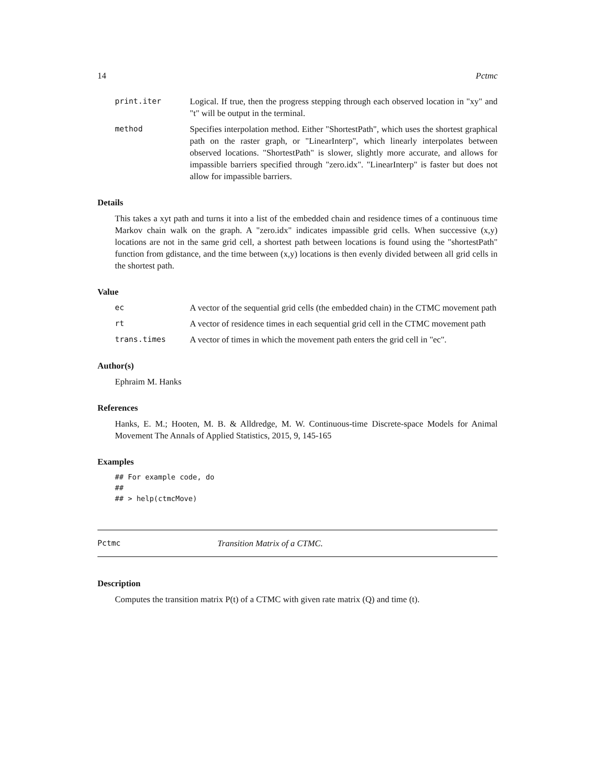14 Pctmc
print.iter Logical. If true, then the progress stepping through each observed location in "xy" and "t" will be output in the terminal.
method Specifies interpolation method. Either "ShortestPath", which uses the shortest graphical path on the raster graph, or "LinearInterp", which linearly interpolates between observed locations. "ShortestPath" is slower, slightly more accurate, and allows for impassible barriers specified through "zero.idx". "LinearInterp" is faster but does not allow for impassible barriers.
Details
This takes a xyt path and turns it into a list of the embedded chain and residence times of a continuous time Markov chain walk on the graph. A "zero.idx" indicates impassible grid cells. When successive (x,y) locations are not in the same grid cell, a shortest path between locations is found using the "shortestPath" function from gdistance, and the time between (x,y) locations is then evenly divided between all grid cells in the shortest path.
Value
ec A vector of the sequential grid cells (the embedded chain) in the CTMC movement path
rt A vector of residence times in each sequential grid cell in the CTMC movement path
trans.times A vector of times in which the movement path enters the grid cell in "ec".
Author(s)
Ephraim M. Hanks
References
Hanks, E. M.; Hooten, M. B. & Alldredge, M. W. Continuous-time Discrete-space Models for Animal Movement The Annals of Applied Statistics, 2015, 9, 145-165
Examples
## For example code, do
##
## > help(ctmcMove)
Pctmc Transition Matrix of a CTMC.
Description
Computes the transition matrix P(t) of a CTMC with given rate matrix (Q) and time (t).